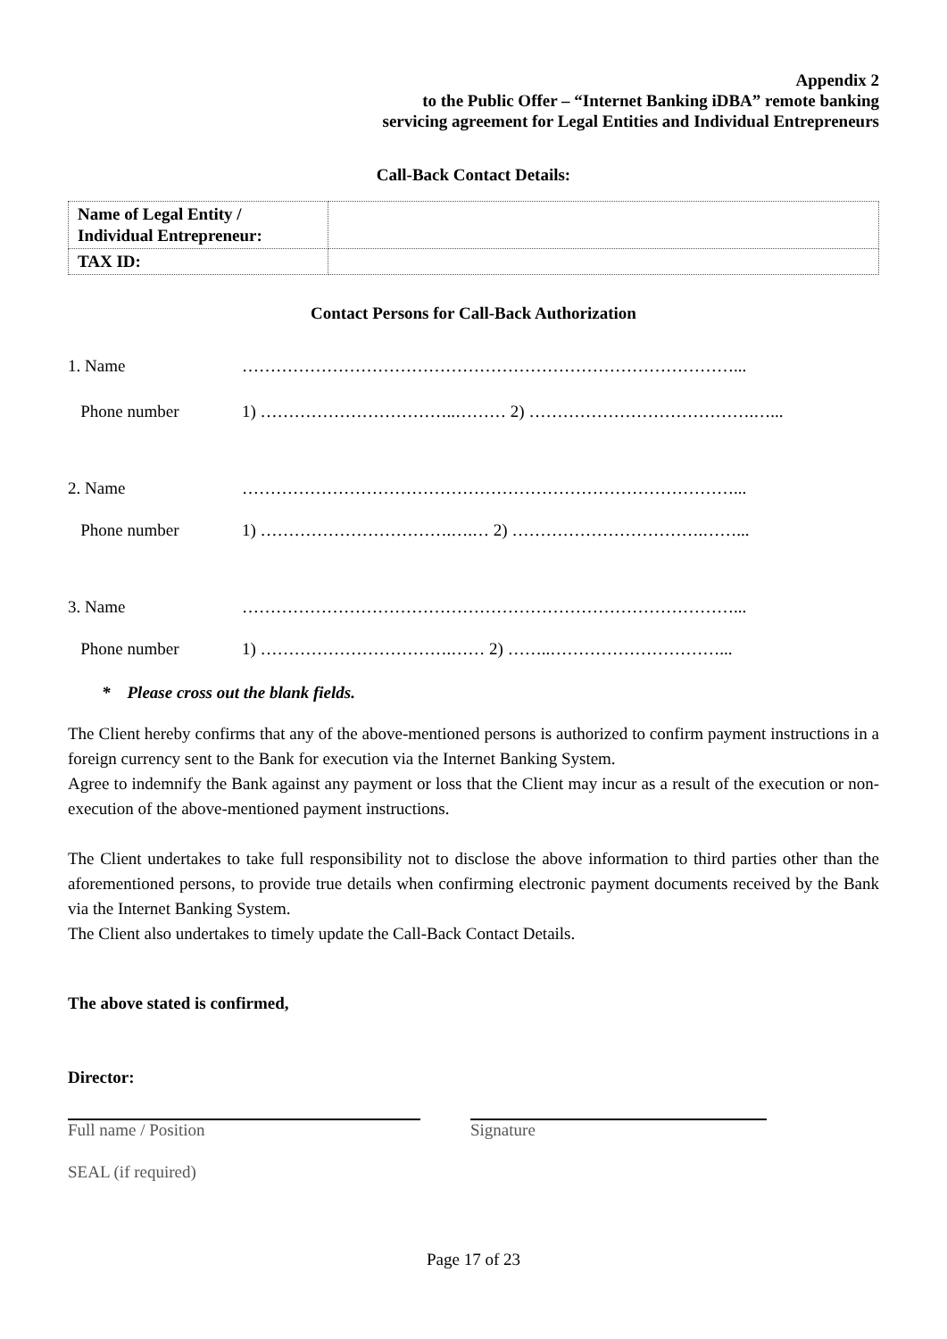Appendix 2
to the Public Offer – “Internet Banking iDBA” remote banking
servicing agreement for Legal Entities and Individual Entrepreneurs
Call-Back Contact Details:
| Name of Legal Entity / Individual Entrepreneur: | |
| TAX ID: | |
Contact Persons for Call-Back Authorization
| 1. Name | ……………………………………………………………………………... |
| Phone number | 1) ……………………………..……… 2) ………………………………….…... |
| 2. Name | ……………………………………………………………………………... |
| Phone number | 1) …………………………….….… 2) …………………………….……... |
| 3. Name | ……………………………………………………………………………... |
| Phone number | 1) …………………………….…… 2) ……..…………………………... |
* Please cross out the blank fields.
The Client hereby confirms that any of the above-mentioned persons is authorized to confirm payment instructions in a foreign currency sent to the Bank for execution via the Internet Banking System.
Agree to indemnify the Bank against any payment or loss that the Client may incur as a result of the execution or non-execution of the above-mentioned payment instructions.
The Client undertakes to take full responsibility not to disclose the above information to third parties other than the aforementioned persons, to provide true details when confirming electronic payment documents received by the Bank via the Internet Banking System.
The Client also undertakes to timely update the Call-Back Contact Details.
The above stated is confirmed,
Director:
Full name / Position Signature
SEAL (if required)
Page 17 of 23